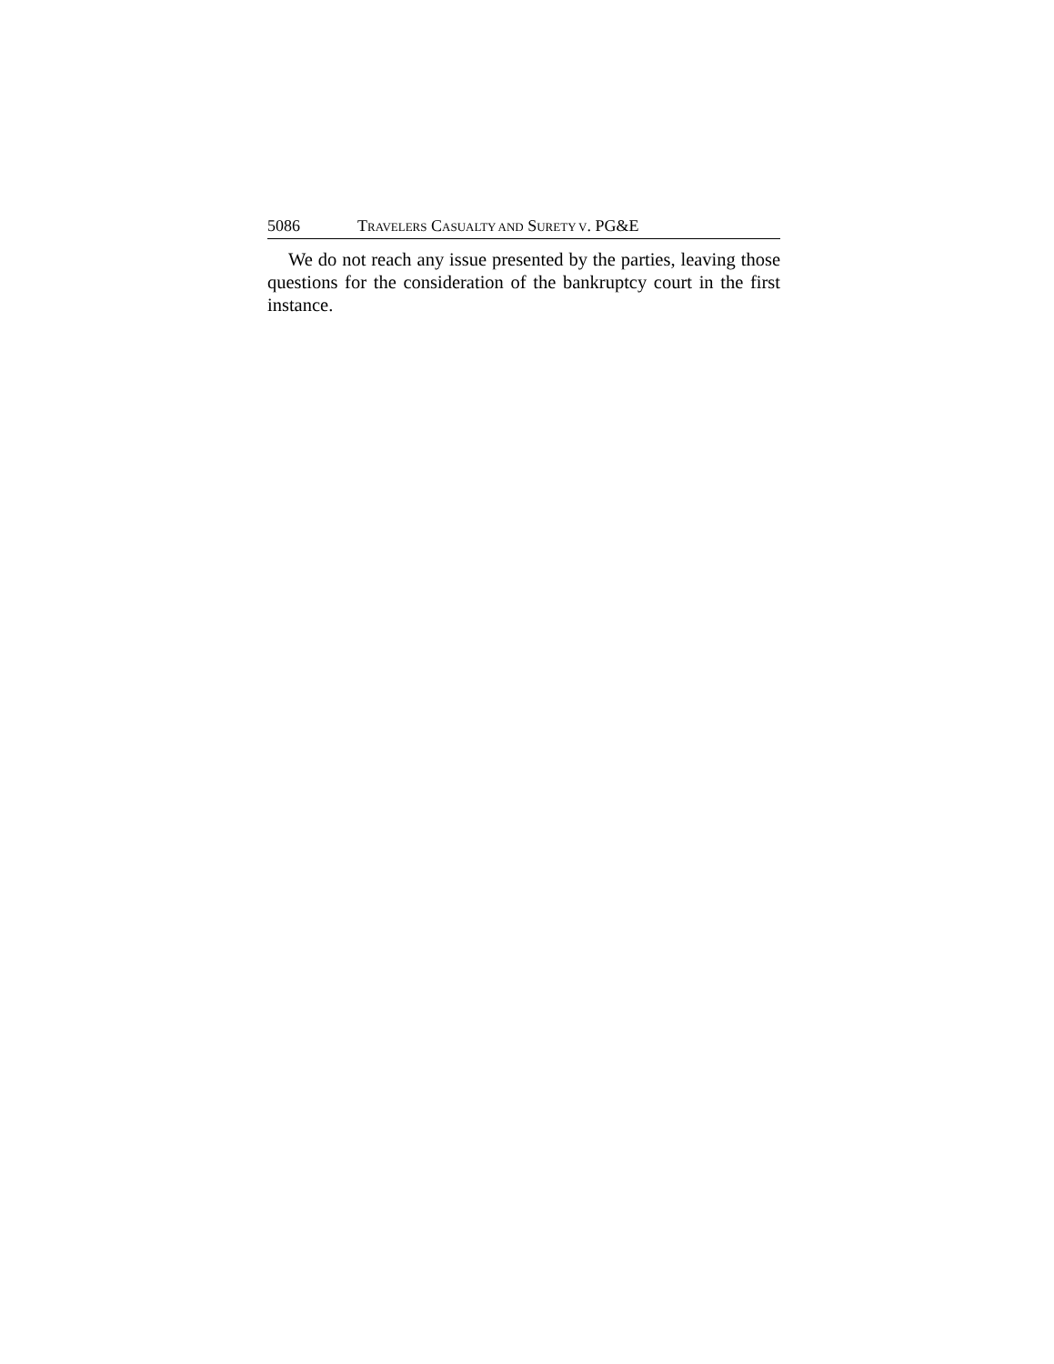5086 TRAVELERS CASUALTY AND SURETY V. PG&E
We do not reach any issue presented by the parties, leaving those questions for the consideration of the bankruptcy court in the first instance.